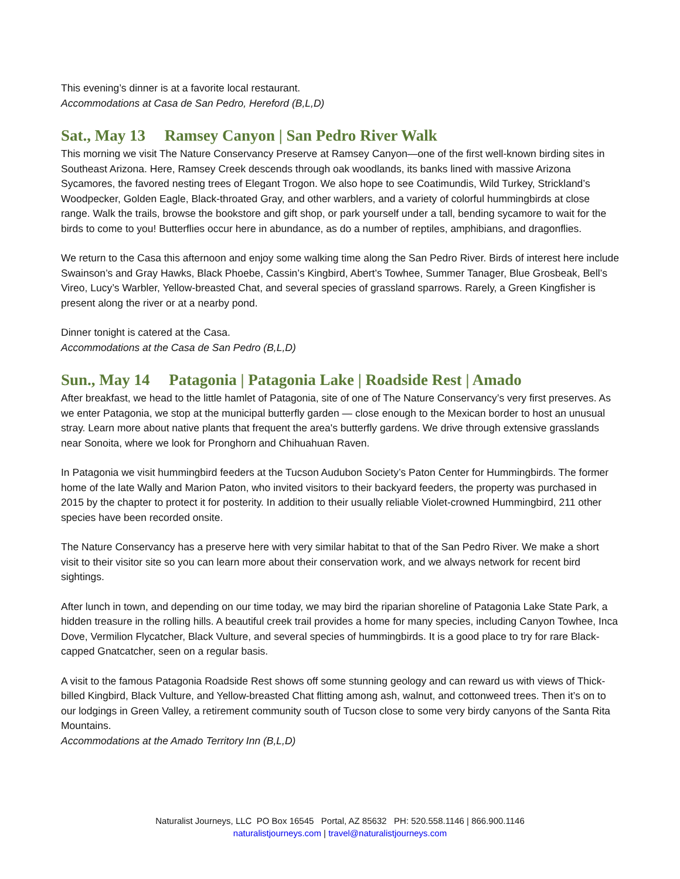This evening’s dinner is at a favorite local restaurant.
Accommodations at Casa de San Pedro, Hereford (B,L,D)
Sat., May 13 Ramsey Canyon | San Pedro River Walk
This morning we visit The Nature Conservancy Preserve at Ramsey Canyon—one of the first well-known birding sites in Southeast Arizona. Here, Ramsey Creek descends through oak woodlands, its banks lined with massive Arizona Sycamores, the favored nesting trees of Elegant Trogon. We also hope to see Coatimundis, Wild Turkey, Strickland’s Woodpecker, Golden Eagle, Black-throated Gray, and other warblers, and a variety of colorful hummingbirds at close range. Walk the trails, browse the bookstore and gift shop, or park yourself under a tall, bending sycamore to wait for the birds to come to you! Butterflies occur here in abundance, as do a number of reptiles, amphibians, and dragonflies.
We return to the Casa this afternoon and enjoy some walking time along the San Pedro River. Birds of interest here include Swainson’s and Gray Hawks, Black Phoebe, Cassin’s Kingbird, Abert’s Towhee, Summer Tanager, Blue Grosbeak, Bell’s Vireo, Lucy’s Warbler, Yellow-breasted Chat, and several species of grassland sparrows. Rarely, a Green Kingfisher is present along the river or at a nearby pond.
Dinner tonight is catered at the Casa.
Accommodations at the Casa de San Pedro (B,L,D)
Sun., May 14 Patagonia | Patagonia Lake | Roadside Rest | Amado
After breakfast, we head to the little hamlet of Patagonia, site of one of The Nature Conservancy’s very first preserves. As we enter Patagonia, we stop at the municipal butterfly garden — close enough to the Mexican border to host an unusual stray. Learn more about native plants that frequent the area's butterfly gardens. We drive through extensive grasslands near Sonoita, where we look for Pronghorn and Chihuahuan Raven.
In Patagonia we visit hummingbird feeders at the Tucson Audubon Society’s Paton Center for Hummingbirds. The former home of the late Wally and Marion Paton, who invited visitors to their backyard feeders, the property was purchased in 2015 by the chapter to protect it for posterity. In addition to their usually reliable Violet-crowned Hummingbird, 211 other species have been recorded onsite.
The Nature Conservancy has a preserve here with very similar habitat to that of the San Pedro River. We make a short visit to their visitor site so you can learn more about their conservation work, and we always network for recent bird sightings.
After lunch in town, and depending on our time today, we may bird the riparian shoreline of Patagonia Lake State Park, a hidden treasure in the rolling hills. A beautiful creek trail provides a home for many species, including Canyon Towhee, Inca Dove, Vermilion Flycatcher, Black Vulture, and several species of hummingbirds. It is a good place to try for rare Black-capped Gnatcatcher, seen on a regular basis.
A visit to the famous Patagonia Roadside Rest shows off some stunning geology and can reward us with views of Thick-billed Kingbird, Black Vulture, and Yellow-breasted Chat flitting among ash, walnut, and cottonweed trees. Then it’s on to our lodgings in Green Valley, a retirement community south of Tucson close to some very birdy canyons of the Santa Rita Mountains.
Accommodations at the Amado Territory Inn (B,L,D)
Naturalist Journeys, LLC PO Box 16545 Portal, AZ 85632 PH: 520.558.1146 | 866.900.1146
naturalistjourneys.com | travel@naturalistjourneys.com